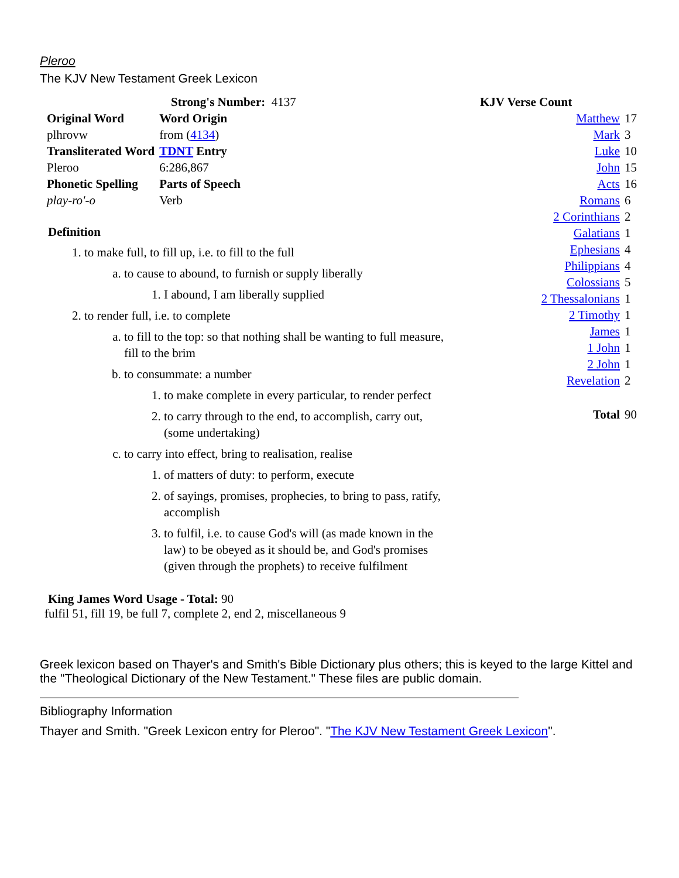Pleroo
The KJV New Testament Greek Lexicon
Strong's Number: 4137
| Original Word | Word Origin |
| plhrovw | from ( 4134 ) |
| Transliterated Word | TDNT Entry |
| Pleroo | 6:286,867 |
| Phonetic Spelling | Parts of Speech |
| play-ro'-o | Verb |
Definition
1. to make full, to fill up, i.e. to fill to the full
a. to cause to abound, to furnish or supply liberally
1. I abound, I am liberally supplied
2. to render full, i.e. to complete
a. to fill to the top: so that nothing shall be wanting to full measure, fill to the brim
b. to consummate: a number
1. to make complete in every particular, to render perfect
2. to carry through to the end, to accomplish, carry out, (some undertaking)
c. to carry into effect, bring to realisation, realise
1. of matters of duty: to perform, execute
2. of sayings, promises, prophecies, to bring to pass, ratify, accomplish
3. to fulfil, i.e. to cause God's will (as made known in the law) to be obeyed as it should be, and God's promises (given through the prophets) to receive fulfilment
King James Word Usage - Total: 90
fulfil 51, fill 19, be full 7, complete 2, end 2, miscellaneous 9
KJV Verse Count
| Matthew | 17 |
| Mark | 3 |
| Luke | 10 |
| John | 15 |
| Acts | 16 |
| Romans | 6 |
| 2 Corinthians | 2 |
| Galatians | 1 |
| Ephesians | 4 |
| Philippians | 4 |
| Colossians | 5 |
| 2 Thessalonians | 1 |
| 2 Timothy | 1 |
| James | 1 |
| 1 John | 1 |
| 2 John | 1 |
| Revelation | 2 |
| Total | 90 |
Greek lexicon based on Thayer's and Smith's Bible Dictionary plus others; this is keyed to the large Kittel and the "Theological Dictionary of the New Testament." These files are public domain.
Bibliography Information
Thayer and Smith. "Greek Lexicon entry for Pleroo". "The KJV New Testament Greek Lexicon".